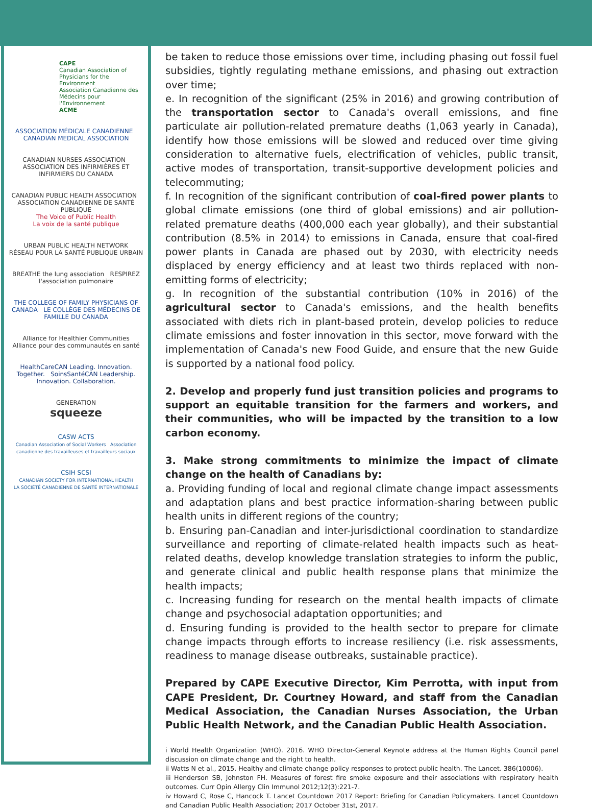CAPE
Canadian Association of Physicians for the Environment
Association Canadienne des Médecins pour l'Environnement
ACME
ASSOCIATION MÉDICALE CANADIENNE CANADIAN MEDICAL ASSOCIATION
CANADIAN NURSES ASSOCIATION ASSOCIATION DES INFIRMIÈRES ET INFIRMIERS DU CANADA
CANADIAN PUBLIC HEALTH ASSOCIATION ASSOCIATION CANADIENNE DE SANTÉ PUBLIQUE
The Voice of Public Health
La voix de la santé publique
URBAN PUBLIC HEALTH NETWORK
RÉSEAU POUR LA SANTÉ PUBLIQUE URBAIN
BREATHE the lung association RESPIREZ l'association pulmonaire
THE COLLEGE OF FAMILY PHYSICIANS OF CANADA LE COLLÈGE DES MÉDECINS DE FAMILLE DU CANADA
Alliance for Healthier Communities
Alliance pour des communautés en santé
HealthCareCAN Leading. Innovation. Together. SoinsSantéCAN Leadership. Innovation. Collaboration.
GENERATION
squeeze
CASW ACTS
Canadian Association of Social Workers Association canadienne des travailleuses et travailleurs sociaux
CSIH SCSI
CANADIAN SOCIETY FOR INTERNATIONAL HEALTH
LA SOCIÉTÉ CANADIENNE DE SANTÉ INTERNATIONALE
be taken to reduce those emissions over time, including phasing out fossil fuel subsidies, tightly regulating methane emissions, and phasing out extraction over time;
e. In recognition of the significant (25% in 2016) and growing contribution of the transportation sector to Canada's overall emissions, and fine particulate air pollution-related premature deaths (1,063 yearly in Canada), identify how those emissions will be slowed and reduced over time giving consideration to alternative fuels, electrification of vehicles, public transit, active modes of transportation, transit-supportive development policies and telecommuting;
f. In recognition of the significant contribution of coal-fired power plants to global climate emissions (one third of global emissions) and air pollution-related premature deaths (400,000 each year globally), and their substantial contribution (8.5% in 2014) to emissions in Canada, ensure that coal-fired power plants in Canada are phased out by 2030, with electricity needs displaced by energy efficiency and at least two thirds replaced with non-emitting forms of electricity;
g. In recognition of the substantial contribution (10% in 2016) of the agricultural sector to Canada's emissions, and the health benefits associated with diets rich in plant-based protein, develop policies to reduce climate emissions and foster innovation in this sector, move forward with the implementation of Canada's new Food Guide, and ensure that the new Guide is supported by a national food policy.
2. Develop and properly fund just transition policies and programs to support an equitable transition for the farmers and workers, and their communities, who will be impacted by the transition to a low carbon economy.
3. Make strong commitments to minimize the impact of climate change on the health of Canadians by:
a. Providing funding of local and regional climate change impact assessments and adaptation plans and best practice information-sharing between public health units in different regions of the country;
b. Ensuring pan-Canadian and inter-jurisdictional coordination to standardize surveillance and reporting of climate-related health impacts such as heat-related deaths, develop knowledge translation strategies to inform the public, and generate clinical and public health response plans that minimize the health impacts;
c. Increasing funding for research on the mental health impacts of climate change and psychosocial adaptation opportunities; and
d. Ensuring funding is provided to the health sector to prepare for climate change impacts through efforts to increase resiliency (i.e. risk assessments, readiness to manage disease outbreaks, sustainable practice).
Prepared by CAPE Executive Director, Kim Perrotta, with input from CAPE President, Dr. Courtney Howard, and staff from the Canadian Medical Association, the Canadian Nurses Association, the Urban Public Health Network, and the Canadian Public Health Association.
i World Health Organization (WHO). 2016. WHO Director-General Keynote address at the Human Rights Council panel discussion on climate change and the right to health.
ii Watts N et al., 2015. Healthy and climate change policy responses to protect public health. The Lancet. 386(10006).
iii Henderson SB, Johnston FH. Measures of forest fire smoke exposure and their associations with respiratory health outcomes. Curr Opin Allergy Clin Immunol 2012;12(3):221-7.
iv Howard C, Rose C, Hancock T. Lancet Countdown 2017 Report: Briefing for Canadian Policymakers. Lancet Countdown and Canadian Public Health Association; 2017 October 31st, 2017.